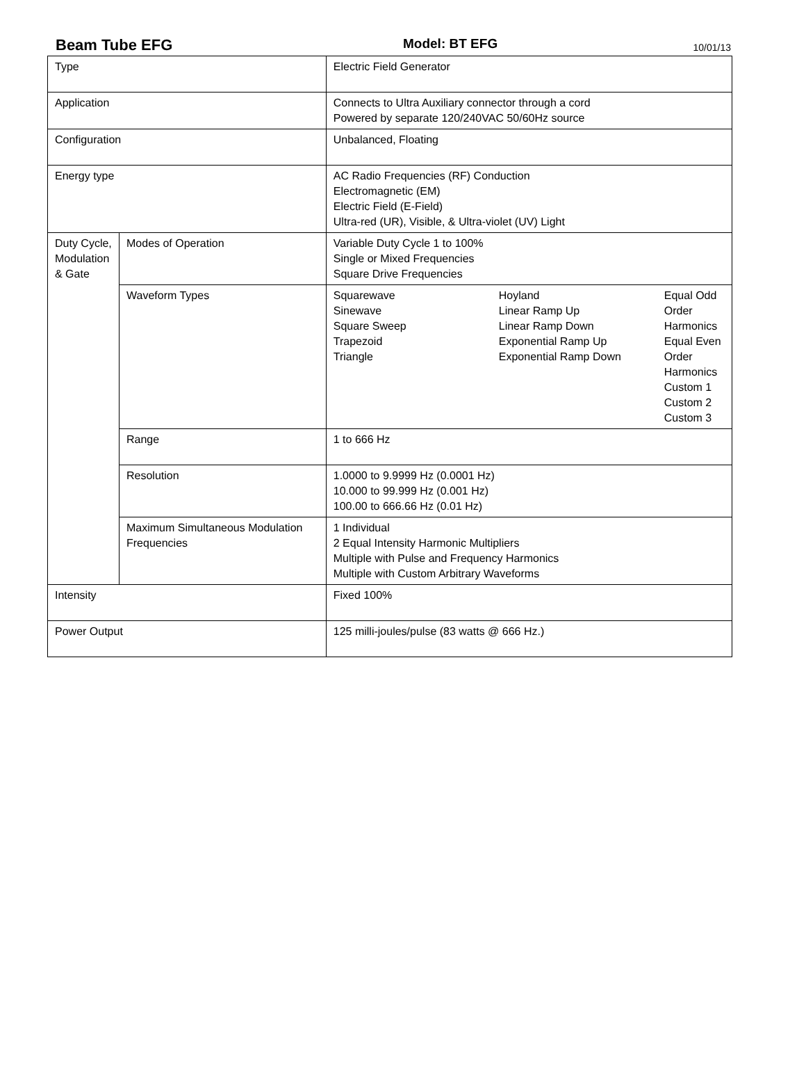Beam Tube EFG Model: BT EFG 10/01/13
| Type | | Electric Field Generator |
| Application | | Connects to Ultra Auxiliary connector through a cord Powered by separate 120/240VAC 50/60Hz source |
| Configuration | | Unbalanced, Floating |
| Energy type | | AC Radio Frequencies (RF) Conduction Electromagnetic (EM) Electric Field (E-Field) Ultra-red (UR), Visible, & Ultra-violet (UV) Light |
| Duty Cycle, Modulation & Gate | Modes of Operation | Variable Duty Cycle 1 to 100% Single or Mixed Frequencies Square Drive Frequencies |
| | Waveform Types | / Squarewave Sinewave Square Sweep Trapezoid Triangle / Hoyland Linear Ramp Up Linear Ramp Down Exponential Ramp Up Exponential Ramp Down / Equal Odd Order Harmonics Equal Even Order Harmonics Custom 1 Custom 2 Custom 3 / |
| | Range | 1 to 666 Hz |
| | Resolution | 1.0000 to 9.9999 Hz (0.0001 Hz) 10.000 to 99.999 Hz (0.001 Hz) 100.00 to 666.66 Hz (0.01 Hz) |
| | Maximum Simultaneous Modulation Frequencies | 1 Individual 2 Equal Intensity Harmonic Multipliers Multiple with Pulse and Frequency Harmonics Multiple with Custom Arbitrary Waveforms |
| Intensity | | Fixed 100% |
| Power Output | | 125 milli-joules/pulse (83 watts @ 666 Hz.) |